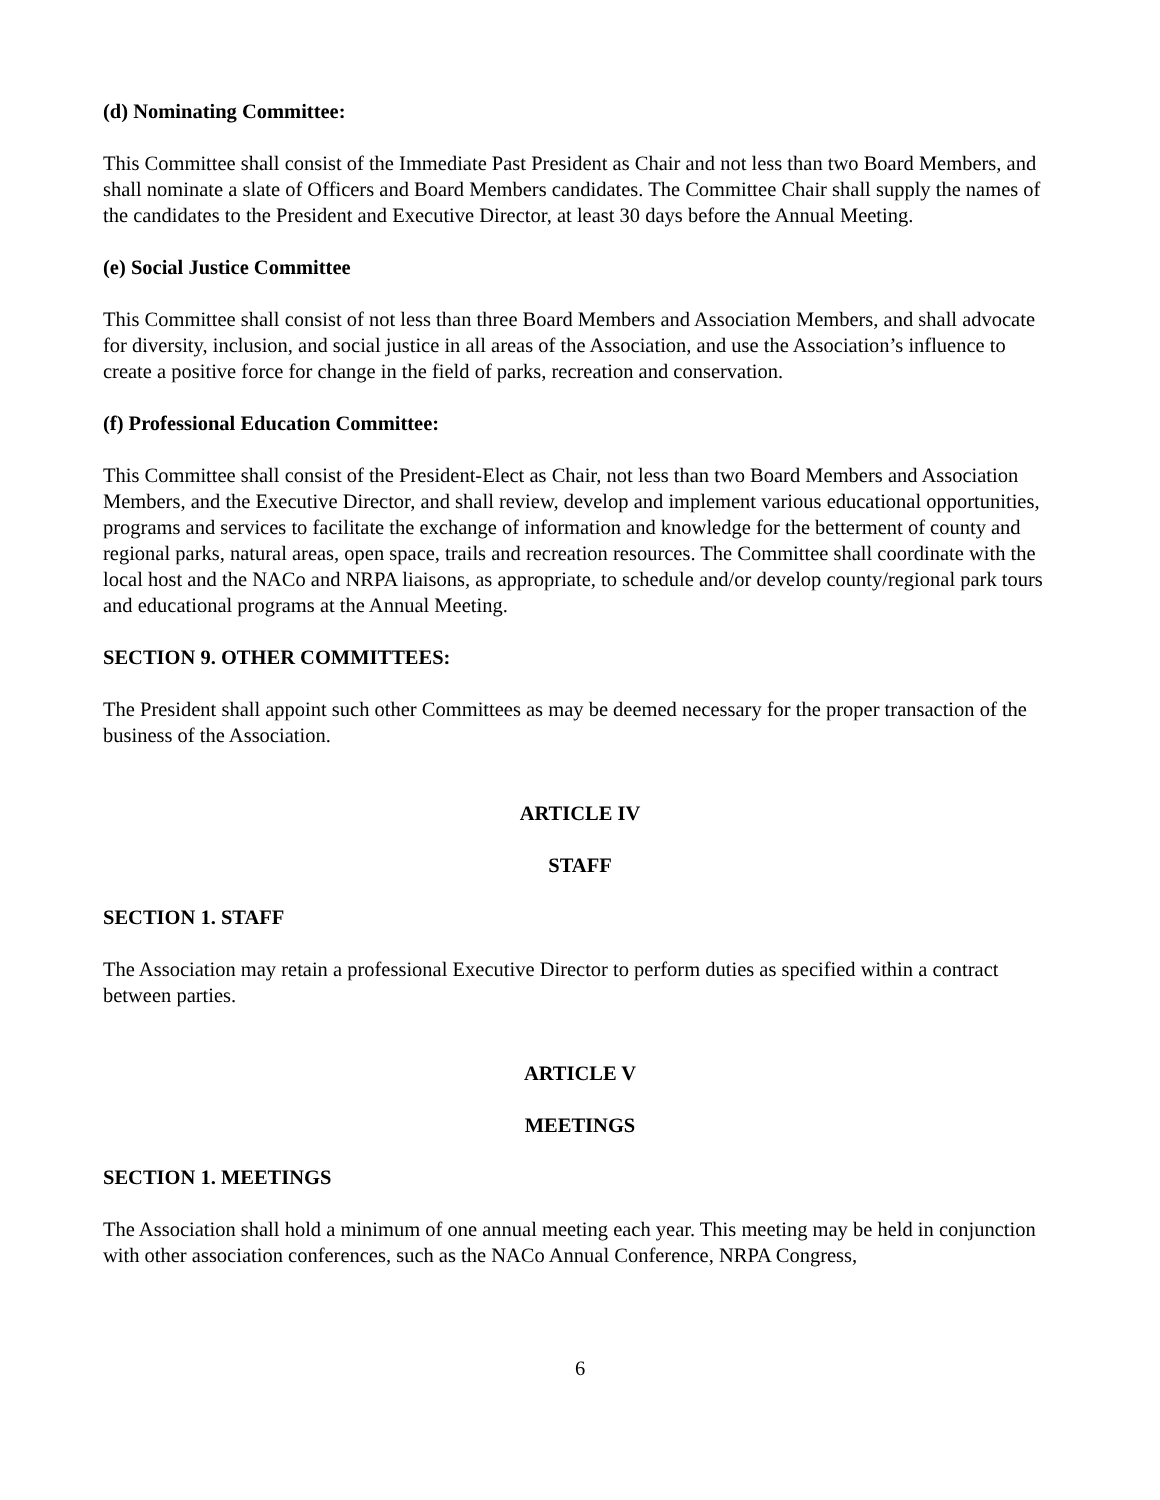(d) Nominating Committee:
This Committee shall consist of the Immediate Past President as Chair and not less than two Board Members, and shall nominate a slate of Officers and Board Members candidates. The Committee Chair shall supply the names of the candidates to the President and Executive Director, at least 30 days before the Annual Meeting.
(e) Social Justice Committee
This Committee shall consist of not less than three Board Members and Association Members, and shall advocate for diversity, inclusion, and social justice in all areas of the Association, and use the Association’s influence to create a positive force for change in the field of parks, recreation and conservation.
(f) Professional Education Committee:
This Committee shall consist of the President-Elect as Chair, not less than two Board Members and Association Members, and the Executive Director, and shall review, develop and implement various educational opportunities, programs and services to facilitate the exchange of information and knowledge for the betterment of county and regional parks, natural areas, open space, trails and recreation resources. The Committee shall coordinate with the local host and the NACo and NRPA liaisons, as appropriate, to schedule and/or develop county/regional park tours and educational programs at the Annual Meeting.
SECTION 9. OTHER COMMITTEES:
The President shall appoint such other Committees as may be deemed necessary for the proper transaction of the business of the Association.
ARTICLE IV
STAFF
SECTION 1. STAFF
The Association may retain a professional Executive Director to perform duties as specified within a contract between parties.
ARTICLE V
MEETINGS
SECTION 1. MEETINGS
The Association shall hold a minimum of one annual meeting each year. This meeting may be held in conjunction with other association conferences, such as the NACo Annual Conference, NRPA Congress,
6